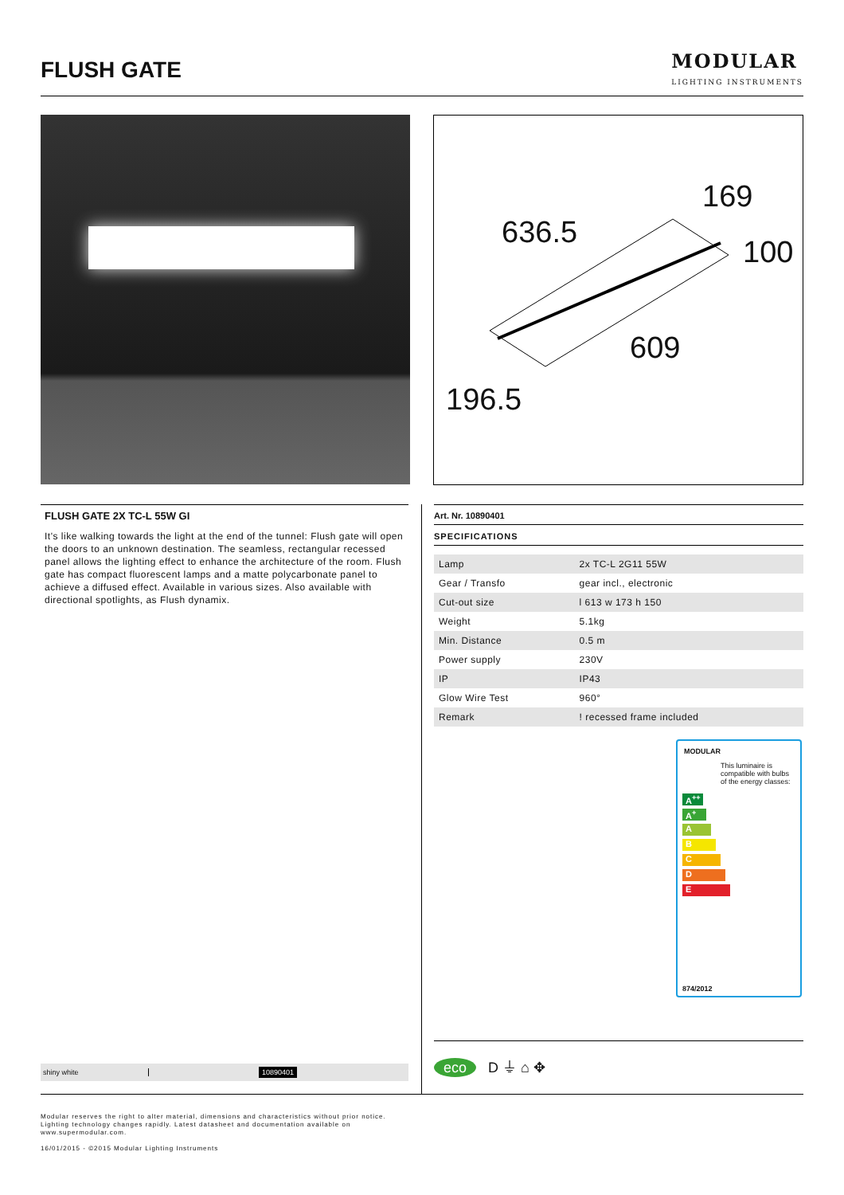FLUSH GATE
MODULAR
LIGHTING INSTRUMENTS
636.5
169
100
609
196.5
FLUSH GATE 2X TC-L 55W GI
It's like walking towards the light at the end of the tunnel: Flush gate will open the doors to an unknown destination. The seamless, rectangular recessed panel allows the lighting effect to enhance the architecture of the room. Flush gate has compact fluorescent lamps and a matte polycarbonate panel to achieve a diffused effect. Available in various sizes. Also available with directional spotlights, as Flush dynamix.
Art. Nr. 10890401
SPECIFICATIONS
| Lamp | 2x TC-L 2G11 55W |
| Gear / Transfo | gear incl., electronic |
| Cut-out size | l 613 w 173 h 150 |
| Weight | 5.1kg |
| Min. Distance | 0.5 m |
| Power supply | 230V |
| IP | IP43 |
| Glow Wire Test | 960° |
| Remark | ! recessed frame included |
MODULAR
This luminaire is compatible with bulbs of the energy classes:
A<sup>++</sup>
A<sup>+</sup>
A
B
C
D
E
874/2012
shiny white 10890401
eco D ⏚ ⌂ ✥
Modular reserves the right to alter material, dimensions and characteristics without prior notice.
Lighting technology changes rapidly. Latest datasheet and documentation available on
www.supermodular.com.
16/01/2015 - ©2015 Modular Lighting Instruments